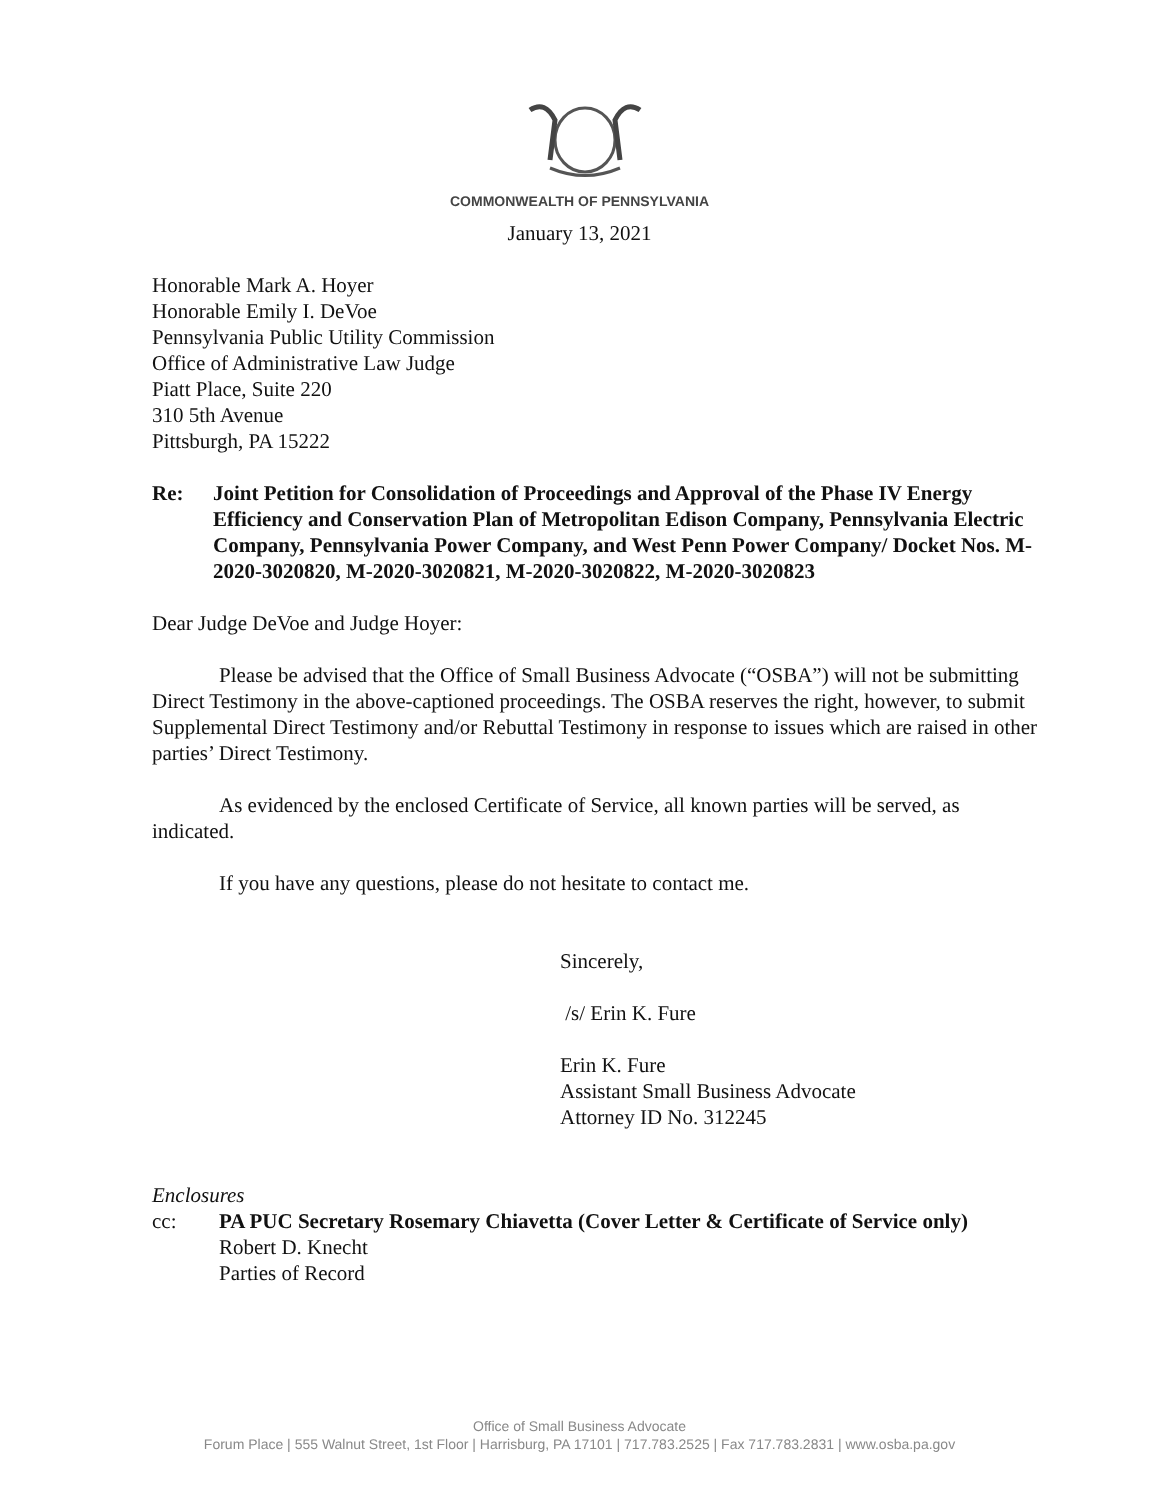COMMONWEALTH OF PENNSYLVANIA
January 13, 2021
Honorable Mark A. Hoyer
Honorable Emily I. DeVoe
Pennsylvania Public Utility Commission
Office of Administrative Law Judge
Piatt Place, Suite 220
310 5th Avenue
Pittsburgh, PA 15222
Re: Joint Petition for Consolidation of Proceedings and Approval of the Phase IV Energy Efficiency and Conservation Plan of Metropolitan Edison Company, Pennsylvania Electric Company, Pennsylvania Power Company, and West Penn Power Company/ Docket Nos. M-2020-3020820, M-2020-3020821, M-2020-3020822, M-2020-3020823
Dear Judge DeVoe and Judge Hoyer:
Please be advised that the Office of Small Business Advocate (“OSBA”) will not be submitting Direct Testimony in the above-captioned proceedings. The OSBA reserves the right, however, to submit Supplemental Direct Testimony and/or Rebuttal Testimony in response to issues which are raised in other parties’ Direct Testimony.
As evidenced by the enclosed Certificate of Service, all known parties will be served, as indicated.
If you have any questions, please do not hesitate to contact me.
Sincerely,
/s/ Erin K. Fure
Erin K. Fure
Assistant Small Business Advocate
Attorney ID No. 312245
Enclosures
cc: PA PUC Secretary Rosemary Chiavetta (Cover Letter & Certificate of Service only)
Robert D. Knecht
Parties of Record
Office of Small Business Advocate
Forum Place | 555 Walnut Street, 1st Floor | Harrisburg, PA 17101 | 717.783.2525 | Fax 717.783.2831 | www.osba.pa.gov